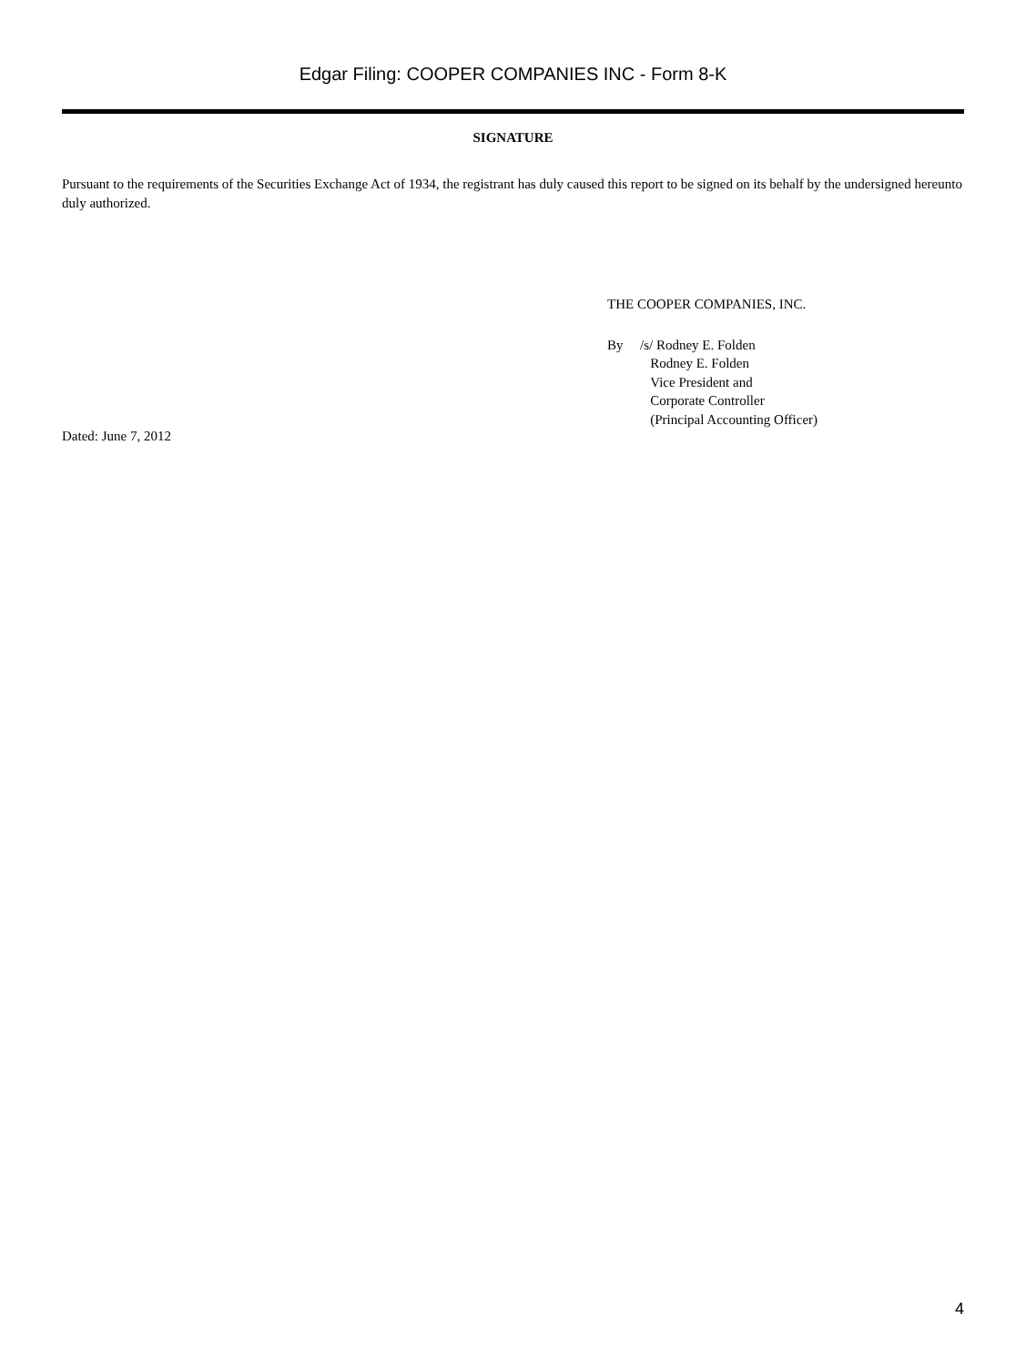Edgar Filing: COOPER COMPANIES INC - Form 8-K
SIGNATURE
Pursuant to the requirements of the Securities Exchange Act of 1934, the registrant has duly caused this report to be signed on its behalf by the undersigned hereunto duly authorized.
THE COOPER COMPANIES, INC.
By /s/ Rodney E. Folden
Rodney E. Folden
Vice President and
Corporate Controller
(Principal Accounting Officer)
Dated: June 7, 2012
4